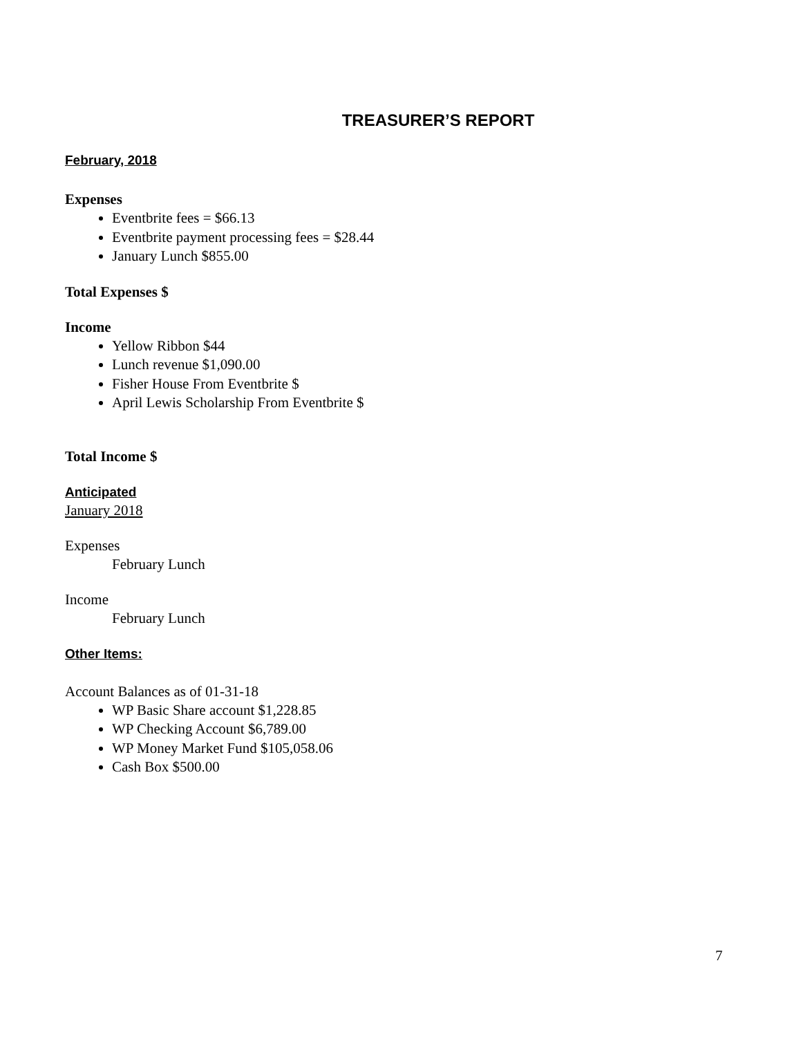TREASURER’S REPORT
February, 2018
Expenses
Eventbrite fees = $66.13
Eventbrite payment processing fees = $28.44
January Lunch $855.00
Total Expenses $
Income
Yellow Ribbon $44
Lunch revenue $1,090.00
Fisher House From Eventbrite $
April Lewis Scholarship From Eventbrite $
Total Income $
Anticipated
January 2018
Expenses
February Lunch
Income
February Lunch
Other Items:
Account Balances as of 01-31-18
WP Basic Share account $1,228.85
WP Checking Account $6,789.00
WP Money Market Fund $105,058.06
Cash Box $500.00
7